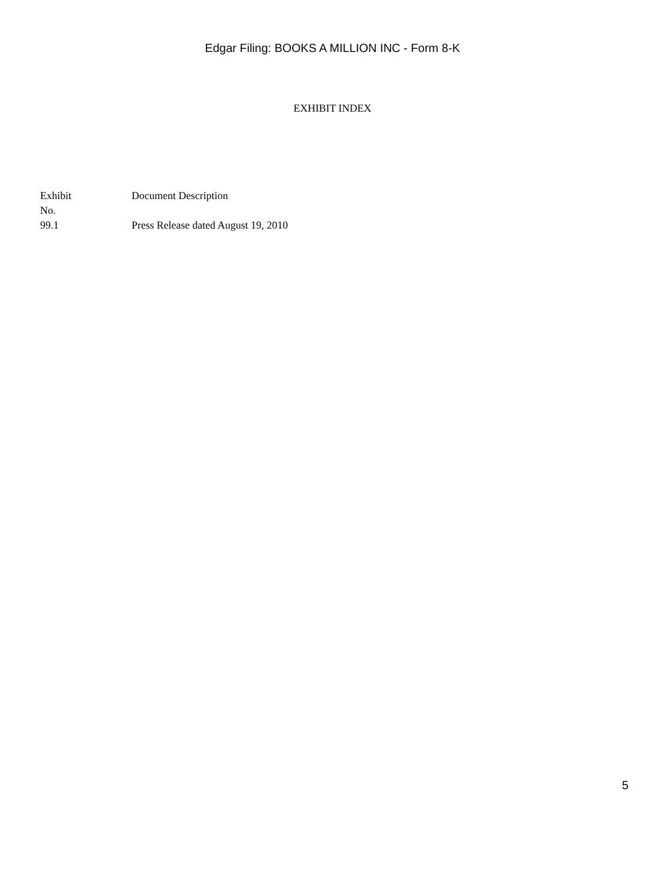Edgar Filing: BOOKS A MILLION INC - Form 8-K
EXHIBIT INDEX
| Exhibit No. | Document Description |
| --- | --- |
| 99.1 | Press Release dated August 19, 2010 |
5